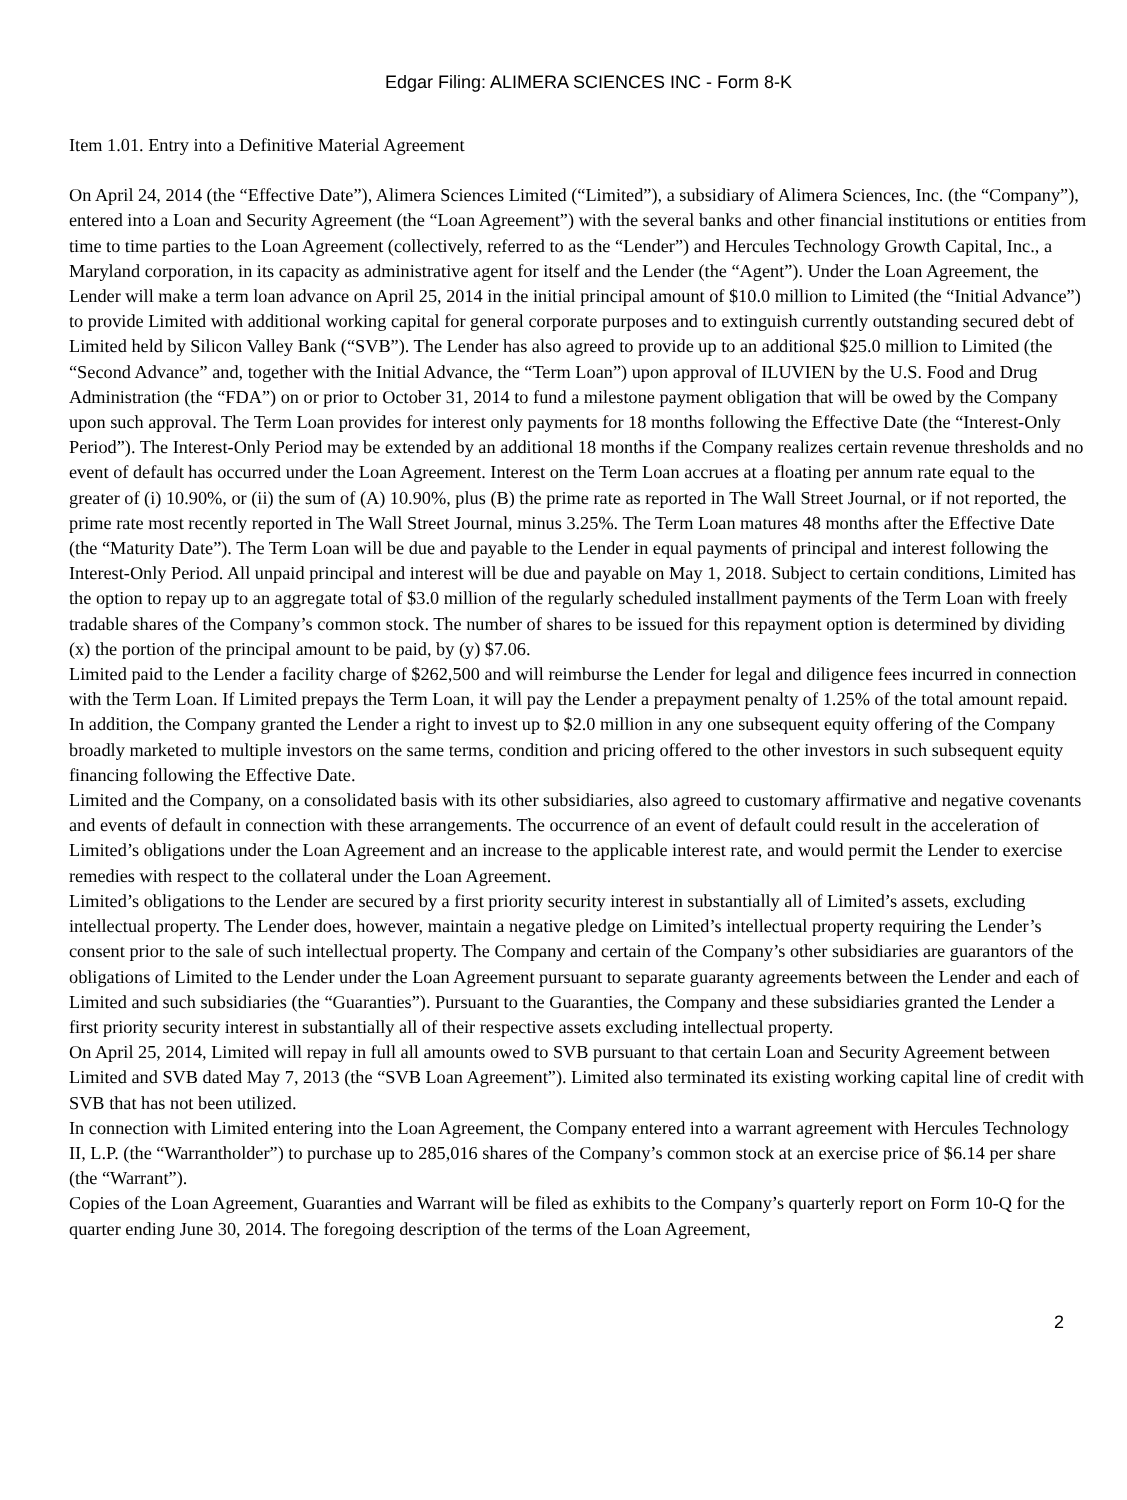Edgar Filing: ALIMERA SCIENCES INC - Form 8-K
Item 1.01. Entry into a Definitive Material Agreement
On April 24, 2014 (the “Effective Date”), Alimera Sciences Limited (“Limited”), a subsidiary of Alimera Sciences, Inc. (the “Company”), entered into a Loan and Security Agreement (the “Loan Agreement”) with the several banks and other financial institutions or entities from time to time parties to the Loan Agreement (collectively, referred to as the “Lender”) and Hercules Technology Growth Capital, Inc., a Maryland corporation, in its capacity as administrative agent for itself and the Lender (the “Agent”). Under the Loan Agreement, the Lender will make a term loan advance on April 25, 2014 in the initial principal amount of $10.0 million to Limited (the “Initial Advance”) to provide Limited with additional working capital for general corporate purposes and to extinguish currently outstanding secured debt of Limited held by Silicon Valley Bank (“SVB”). The Lender has also agreed to provide up to an additional $25.0 million to Limited (the “Second Advance” and, together with the Initial Advance, the “Term Loan”) upon approval of ILUVIEN by the U.S. Food and Drug Administration (the “FDA”) on or prior to October 31, 2014 to fund a milestone payment obligation that will be owed by the Company upon such approval. The Term Loan provides for interest only payments for 18 months following the Effective Date (the “Interest-Only Period”). The Interest-Only Period may be extended by an additional 18 months if the Company realizes certain revenue thresholds and no event of default has occurred under the Loan Agreement. Interest on the Term Loan accrues at a floating per annum rate equal to the greater of (i) 10.90%, or (ii) the sum of (A) 10.90%, plus (B) the prime rate as reported in The Wall Street Journal, or if not reported, the prime rate most recently reported in The Wall Street Journal, minus 3.25%. The Term Loan matures 48 months after the Effective Date (the “Maturity Date”). The Term Loan will be due and payable to the Lender in equal payments of principal and interest following the Interest-Only Period. All unpaid principal and interest will be due and payable on May 1, 2018. Subject to certain conditions, Limited has the option to repay up to an aggregate total of $3.0 million of the regularly scheduled installment payments of the Term Loan with freely tradable shares of the Company’s common stock. The number of shares to be issued for this repayment option is determined by dividing (x) the portion of the principal amount to be paid, by (y) $7.06.
Limited paid to the Lender a facility charge of $262,500 and will reimburse the Lender for legal and diligence fees incurred in connection with the Term Loan. If Limited prepays the Term Loan, it will pay the Lender a prepayment penalty of 1.25% of the total amount repaid. In addition, the Company granted the Lender a right to invest up to $2.0 million in any one subsequent equity offering of the Company broadly marketed to multiple investors on the same terms, condition and pricing offered to the other investors in such subsequent equity financing following the Effective Date.
Limited and the Company, on a consolidated basis with its other subsidiaries, also agreed to customary affirmative and negative covenants and events of default in connection with these arrangements. The occurrence of an event of default could result in the acceleration of Limited’s obligations under the Loan Agreement and an increase to the applicable interest rate, and would permit the Lender to exercise remedies with respect to the collateral under the Loan Agreement.
Limited’s obligations to the Lender are secured by a first priority security interest in substantially all of Limited’s assets, excluding intellectual property. The Lender does, however, maintain a negative pledge on Limited’s intellectual property requiring the Lender’s consent prior to the sale of such intellectual property. The Company and certain of the Company’s other subsidiaries are guarantors of the obligations of Limited to the Lender under the Loan Agreement pursuant to separate guaranty agreements between the Lender and each of Limited and such subsidiaries (the “Guaranties”). Pursuant to the Guaranties, the Company and these subsidiaries granted the Lender a first priority security interest in substantially all of their respective assets excluding intellectual property.
On April 25, 2014, Limited will repay in full all amounts owed to SVB pursuant to that certain Loan and Security Agreement between Limited and SVB dated May 7, 2013 (the “SVB Loan Agreement”). Limited also terminated its existing working capital line of credit with SVB that has not been utilized.
In connection with Limited entering into the Loan Agreement, the Company entered into a warrant agreement with Hercules Technology II, L.P. (the “Warrantholder”) to purchase up to 285,016 shares of the Company’s common stock at an exercise price of $6.14 per share (the “Warrant”).
Copies of the Loan Agreement, Guaranties and Warrant will be filed as exhibits to the Company’s quarterly report on Form 10-Q for the quarter ending June 30, 2014. The foregoing description of the terms of the Loan Agreement,
2